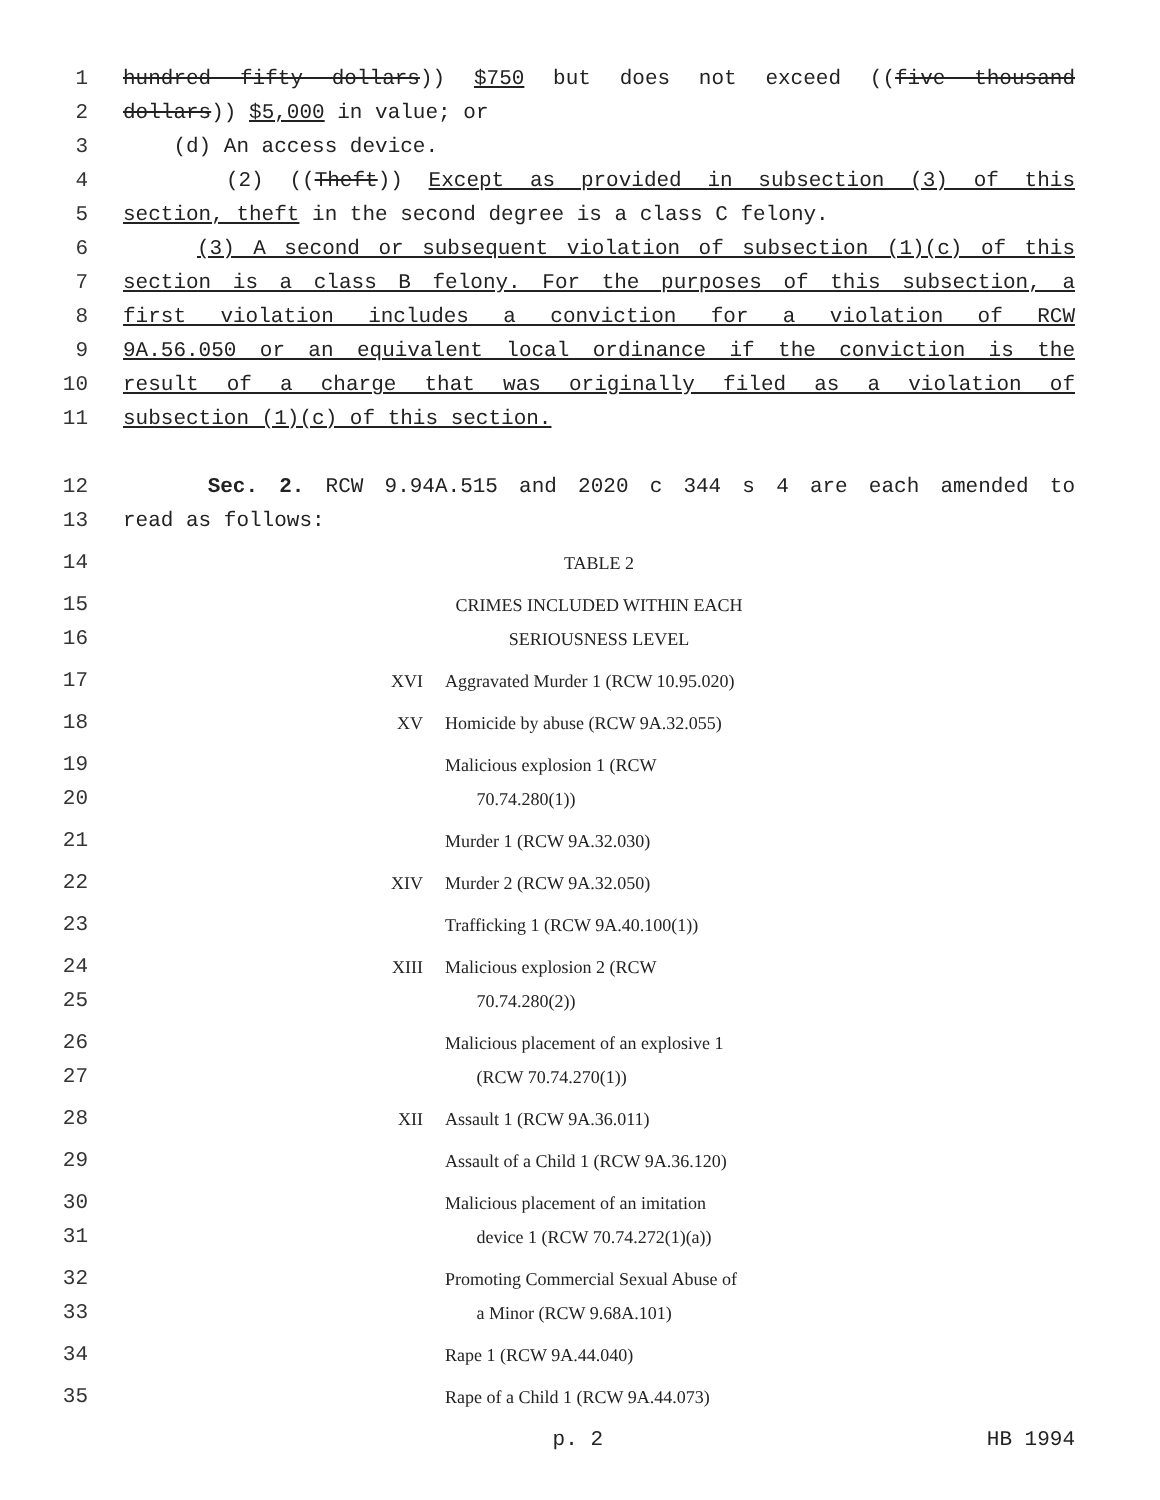1 hundred fifty dollars)) $750 but does not exceed ((five thousand
2 dollars)) $5,000 in value; or
3 (d) An access device.
4 (2) ((Theft)) Except as provided in subsection (3) of this
5 section, theft in the second degree is a class C felony.
6 (3) A second or subsequent violation of subsection (1)(c) of this
7 section is a class B felony. For the purposes of this subsection, a
8 first violation includes a conviction for a violation of RCW
9 9A.56.050 or an equivalent local ordinance if the conviction is the
10 result of a charge that was originally filed as a violation of
11 subsection (1)(c) of this section.
12 Sec. 2. RCW 9.94A.515 and 2020 c 344 s 4 are each amended to
13 read as follows:
14 TABLE 2
15 CRIMES INCLUDED WITHIN EACH
16 SERIOUSNESS LEVEL
17 XVI Aggravated Murder 1 (RCW 10.95.020)
18 XV Homicide by abuse (RCW 9A.32.055)
19 Malicious explosion 1 (RCW
20 70.74.280(1))
21 Murder 1 (RCW 9A.32.030)
22 XIV Murder 2 (RCW 9A.32.050)
23 Trafficking 1 (RCW 9A.40.100(1))
24 XIII Malicious explosion 2 (RCW
25 70.74.280(2))
26 Malicious placement of an explosive 1
27 (RCW 70.74.270(1))
28 XII Assault 1 (RCW 9A.36.011)
29 Assault of a Child 1 (RCW 9A.36.120)
30 Malicious placement of an imitation
31 device 1 (RCW 70.74.272(1)(a))
32 Promoting Commercial Sexual Abuse of
33 a Minor (RCW 9.68A.101)
34 Rape 1 (RCW 9A.44.040)
35 Rape of a Child 1 (RCW 9A.44.073)
p. 2 HB 1994